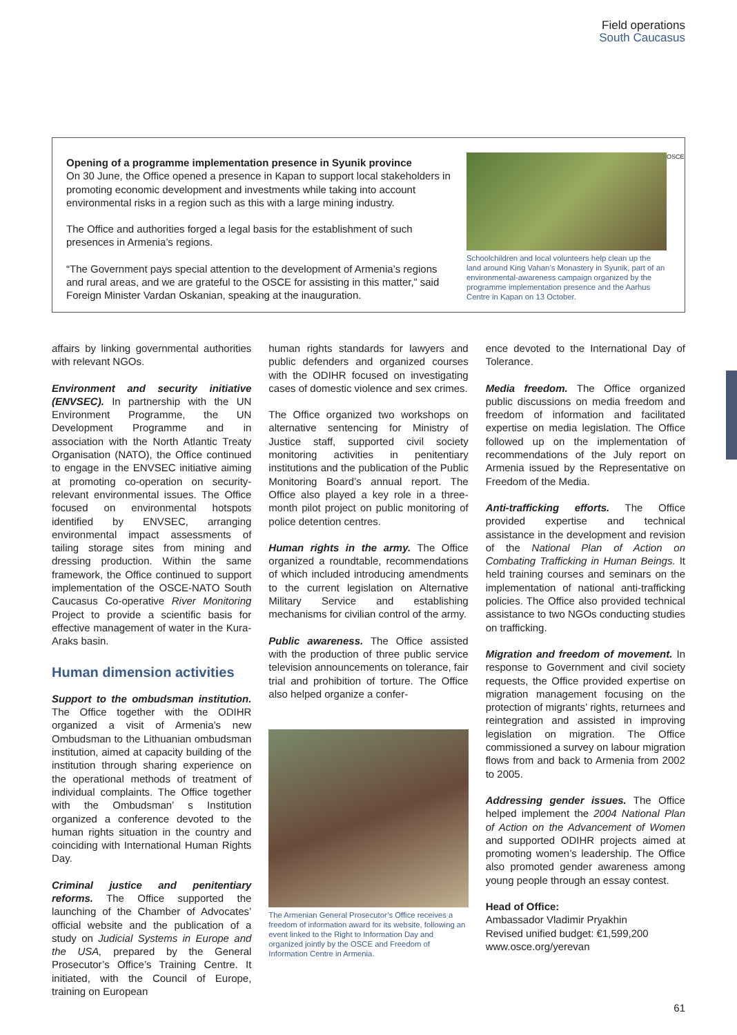Field operations
South Caucasus
Opening of a programme implementation presence in Syunik province
On 30 June, the Office opened a presence in Kapan to support local stakeholders in promoting economic development and investments while taking into account environmental risks in a region such as this with a large mining industry.
The Office and authorities forged a legal basis for the establishment of such presences in Armenia’s regions.
“The Government pays special attention to the development of Armenia’s regions and rural areas, and we are grateful to the OSCE for assisting in this matter,” said Foreign Minister Vardan Oskanian, speaking at the inauguration.
Schoolchildren and local volunteers help clean up the land around King Vahan’s Monastery in Syunik, part of an environmental-awareness campaign organized by the programme implementation presence and the Aarhus Centre in Kapan on 13 October.
OSCE
affairs by linking governmental authorities with relevant NGOs.
Environment and security initiative (ENVSEC). In partnership with the UN Environment Programme, the UN Development Programme and in association with the North Atlantic Treaty Organisation (NATO), the Office continued to engage in the ENVSEC initiative aiming at promoting co-operation on security-relevant environmental issues. The Office focused on environmental hotspots identified by ENVSEC, arranging environmental impact assessments of tailing storage sites from mining and dressing production. Within the same framework, the Office continued to support implementation of the OSCE-NATO South Caucasus Co-operative River Monitoring Project to provide a scientific basis for effective management of water in the Kura-Araks basin.
Human dimension activities
Support to the ombudsman institution. The Office together with the ODIHR organized a visit of Armenia’s new Ombudsman to the Lithuanian ombudsman institution, aimed at capacity building of the institution through sharing experience on the operational methods of treatment of individual complaints. The Office together with the Ombudsman’ s Institution organized a conference devoted to the human rights situation in the country and coinciding with International Human Rights Day.
Criminal justice and penitentiary reforms. The Office supported the launching of the Chamber of Advocates’ official website and the publication of a study on Judicial Systems in Europe and the USA, prepared by the General Prosecutor’s Office’s Training Centre. It initiated, with the Council of Europe, training on European
human rights standards for lawyers and public defenders and organized courses with the ODIHR focused on investigating cases of domestic violence and sex crimes.
The Office organized two workshops on alternative sentencing for Ministry of Justice staff, supported civil society monitoring activities in penitentiary institutions and the publication of the Public Monitoring Board’s annual report. The Office also played a key role in a three-month pilot project on public monitoring of police detention centres.
Human rights in the army. The Office organized a roundtable, recommendations of which included introducing amendments to the current legislation on Alternative Military Service and establishing mechanisms for civilian control of the army.
Public awareness. The Office assisted with the production of three public service television announcements on tolerance, fair trial and prohibition of torture. The Office also helped organize a confer-
The Armenian General Prosecutor’s Office receives a freedom of information award for its website, following an event linked to the Right to Information Day and organized jointly by the OSCE and Freedom of Information Centre in Armenia.
ence devoted to the International Day of Tolerance.
Media freedom. The Office organized public discussions on media freedom and freedom of information and facilitated expertise on media legislation. The Office followed up on the implementation of recommendations of the July report on Armenia issued by the Representative on Freedom of the Media.
Anti-trafficking efforts. The Office provided expertise and technical assistance in the development and revision of the National Plan of Action on Combating Trafficking in Human Beings. It held training courses and seminars on the implementation of national anti-trafficking policies. The Office also provided technical assistance to two NGOs conducting studies on trafficking.
Migration and freedom of movement. In response to Government and civil society requests, the Office provided expertise on migration management focusing on the protection of migrants’ rights, returnees and reintegration and assisted in improving legislation on migration. The Office commissioned a survey on labour migration flows from and back to Armenia from 2002 to 2005.
Addressing gender issues. The Office helped implement the 2004 National Plan of Action on the Advancement of Women and supported ODIHR projects aimed at promoting women’s leadership. The Office also promoted gender awareness among young people through an essay contest.
Head of Office:
Ambassador Vladimir Pryakhin
Revised unified budget: €1,599,200
www.osce.org/yerevan
61